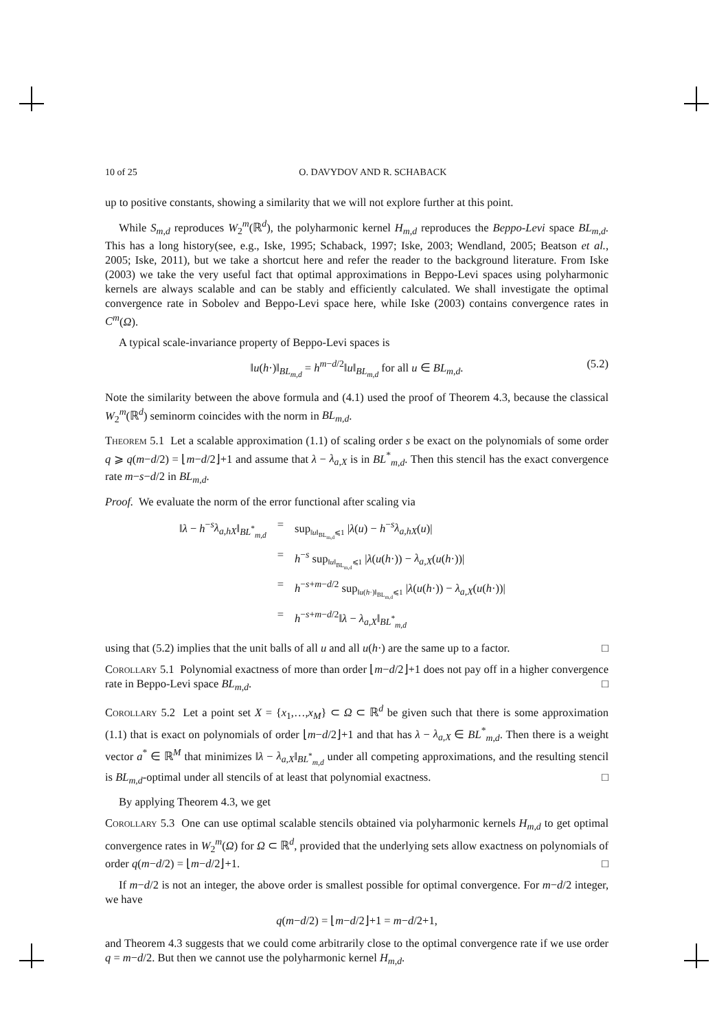10 of 25 O. DAVYDOV AND R. SCHABACK
up to positive constants, showing a similarity that we will not explore further at this point.
While S<sub>m,d</sub> reproduces W<sub>2</sub><sup>m</sup>(ℝ<sup>d</sup>), the polyharmonic kernel H<sub>m,d</sub> reproduces the Beppo-Levi space BL<sub>m,d</sub>. This has a long history(see, e.g., Iske, 1995; Schaback, 1997; Iske, 2003; Wendland, 2005; Beatson et al., 2005; Iske, 2011), but we take a shortcut here and refer the reader to the background literature. From Iske (2003) we take the very useful fact that optimal approximations in Beppo-Levi spaces using polyharmonic kernels are always scalable and can be stably and efficiently calculated. We shall investigate the optimal convergence rate in Sobolev and Beppo-Levi space here, while Iske (2003) contains convergence rates in C<sup>m</sup>(Ω).
A typical scale-invariance property of Beppo-Levi spaces is
‖u(h·)‖<sub>BL<sub>m,d</sub></sub> = h<sup>m−d/2</sup>‖u‖<sub>BL<sub>m,d</sub></sub> for all u ∈ BL<sub>m,d</sub>. (5.2)
Note the similarity between the above formula and (4.1) used the proof of Theorem 4.3, because the classical W<sub>2</sub><sup>m</sup>(ℝ<sup>d</sup>) seminorm coincides with the norm in BL<sub>m,d</sub>.
Theorem 5.1 Let a scalable approximation (1.1) of scaling order s be exact on the polynomials of some order q ⩾ q(m−d/2) = ⌊m−d/2⌋+1 and assume that λ − λ<sub>a,X</sub> is in BL<sup>*</sup><sub>m,d</sub>. Then this stencil has the exact convergence rate m−s−d/2 in BL<sub>m,d</sub>.
Proof. We evaluate the norm of the error functional after scaling via
| ‖ λ − h<sup>−s</sup> λ<sub>a,hX</sub> ‖<sub>BL<sup>*</sup><sub>m,d</sub></sub> | = | sup<sub>‖u‖<sub>BL<sub>m,d</sub></sub>⩽1</sub> / λ ( u ) − h<sup>−s</sup> λ<sub>a,hX</sub> ( u )/ |
| | = | h<sup>−s</sup> sup<sub>‖u‖<sub>BL<sub>m,d</sub></sub>⩽1</sub> / λ ( u ( h ·)) − λ<sub>a,X</sub> ( u ( h ·))/ |
| | = | h<sup>−s+m−d/2</sup> sup<sub>‖u(h·)‖<sub>BL<sub>m,d</sub></sub>⩽1</sub> / λ ( u ( h ·)) − λ<sub>a,X</sub> ( u ( h ·))/ |
| | = | h<sup>−s+m−d/2</sup>‖ λ − λ<sub>a,X</sub> ‖<sub>BL<sup>*</sup><sub>m,d</sub></sub> |
using that (5.2) implies that the unit balls of all u and all u(h·) are the same up to a factor. □
Corollary 5.1 Polynomial exactness of more than order ⌊m−d/2⌋+1 does not pay off in a higher convergence rate in Beppo-Levi space BL<sub>m,d</sub>. □
Corollary 5.2 Let a point set X = {x<sub>1</sub>,…,x<sub>M</sub>} ⊂ Ω ⊂ ℝ<sup>d</sup> be given such that there is some approximation (1.1) that is exact on polynomials of order ⌊m−d/2⌋+1 and that has λ − λ<sub>a,X</sub> ∈ BL<sup>*</sup><sub>m,d</sub>. Then there is a weight vector a<sup>*</sup> ∈ ℝ<sup>M</sup> that minimizes ‖λ − λ<sub>a,X</sub>‖<sub>BL<sup>*</sup><sub>m,d</sub></sub> under all competing approximations, and the resulting stencil is BL<sub>m,d</sub>-optimal under all stencils of at least that polynomial exactness. □
By applying Theorem 4.3, we get
Corollary 5.3 One can use optimal scalable stencils obtained via polyharmonic kernels H<sub>m,d</sub> to get optimal convergence rates in W<sub>2</sub><sup>m</sup>(Ω) for Ω ⊂ ℝ<sup>d</sup>, provided that the underlying sets allow exactness on polynomials of order q(m−d/2) = ⌊m−d/2⌋+1. □
If m−d/2 is not an integer, the above order is smallest possible for optimal convergence. For m−d/2 integer, we have
q(m−d/2) = ⌊m−d/2⌋+1 = m−d/2+1,
and Theorem 4.3 suggests that we could come arbitrarily close to the optimal convergence rate if we use order q = m−d/2. But then we cannot use the polyharmonic kernel H<sub>m,d</sub>.